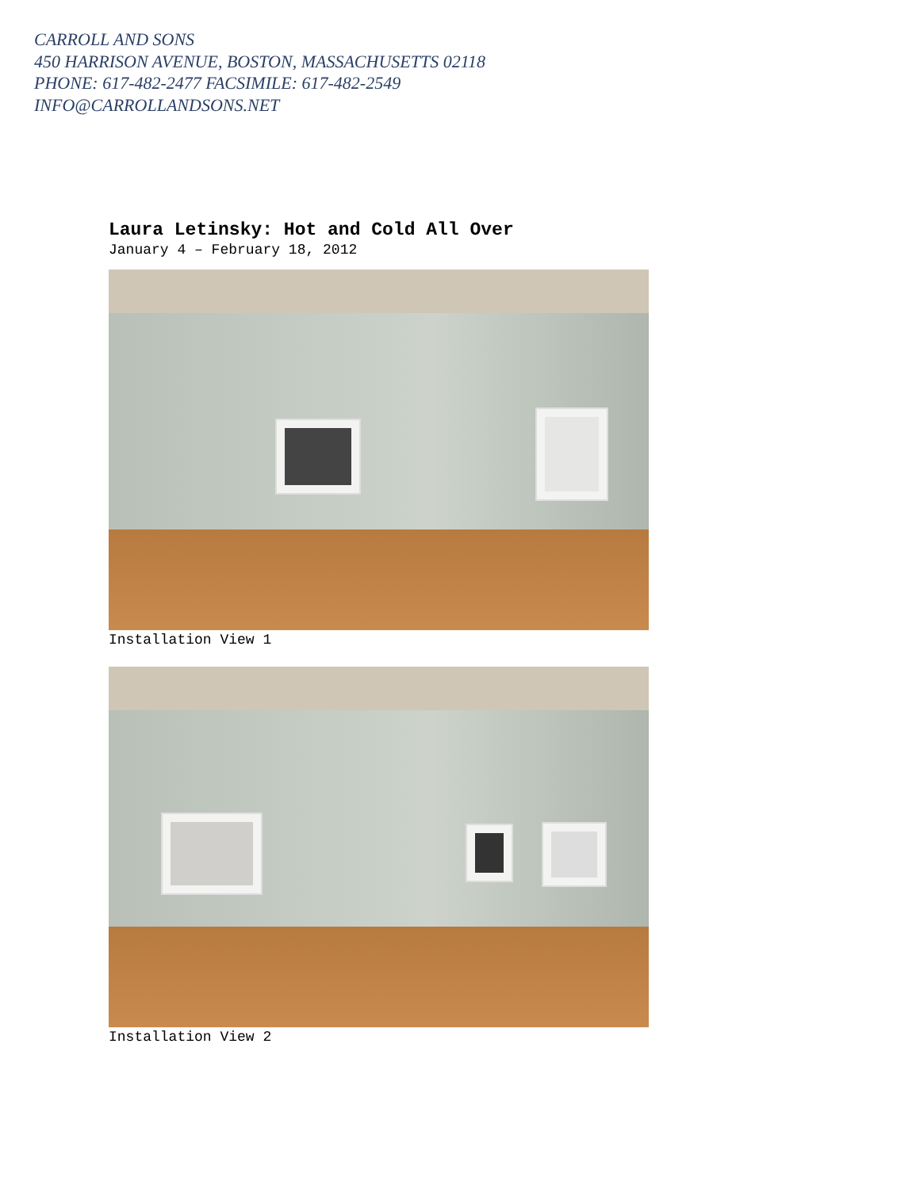CARROLL AND SONS
450 HARRISON AVENUE, BOSTON, MASSACHUSETTS 02118
PHONE: 617-482-2477 FACSIMILE: 617-482-2549
INFO@CARROLLANDSONS.NET
Laura Letinsky: Hot and Cold All Over
January 4 – February 18, 2012
Installation View 1
Installation View 2